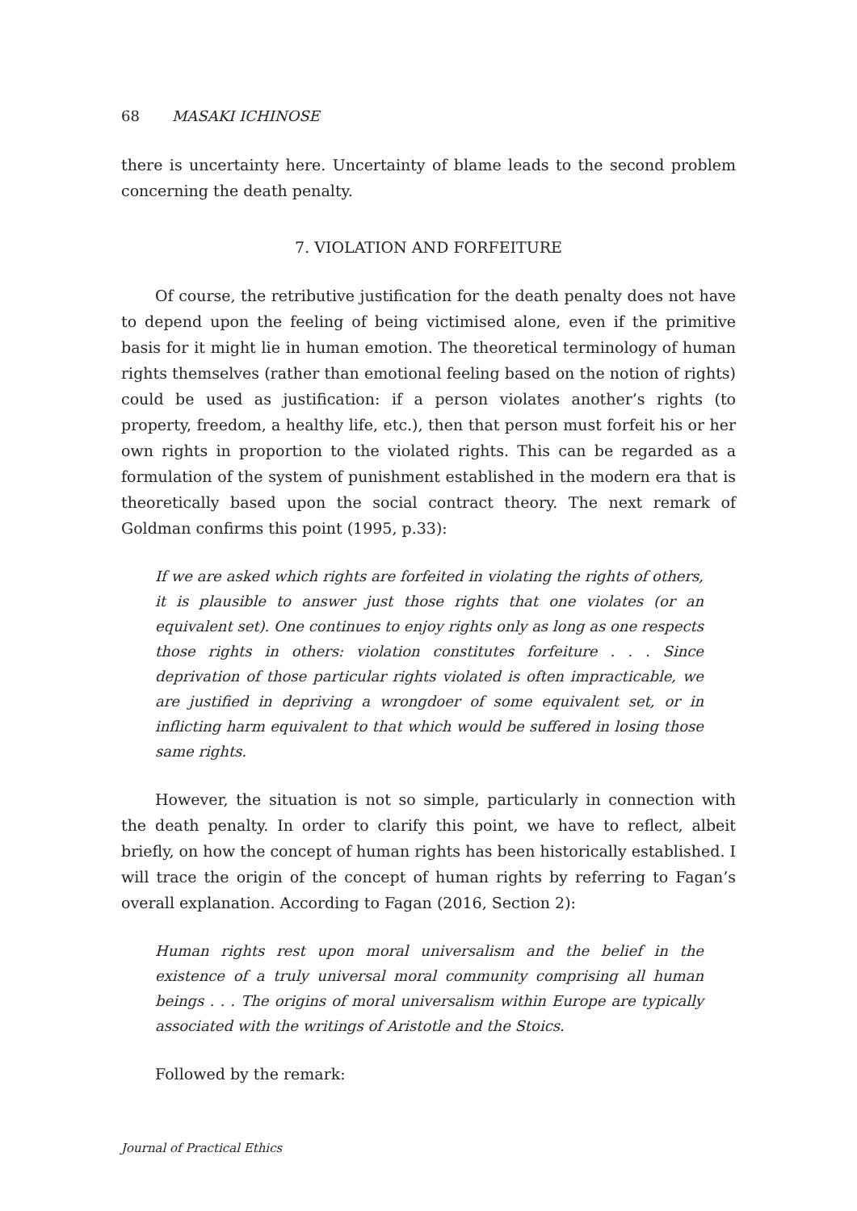68 MASAKI ICHINOSE
there is uncertainty here. Uncertainty of blame leads to the second problem concerning the death penalty.
7. VIOLATION AND FORFEITURE
Of course, the retributive justification for the death penalty does not have to depend upon the feeling of being victimised alone, even if the primitive basis for it might lie in human emotion. The theoretical terminology of human rights themselves (rather than emotional feeling based on the notion of rights) could be used as justification: if a person violates another’s rights (to property, freedom, a healthy life, etc.), then that person must forfeit his or her own rights in proportion to the violated rights. This can be regarded as a formulation of the system of punishment established in the modern era that is theoretically based upon the social contract theory. The next remark of Goldman confirms this point (1995, p.33):
If we are asked which rights are forfeited in violating the rights of others, it is plausible to answer just those rights that one violates (or an equivalent set). One continues to enjoy rights only as long as one respects those rights in others: violation constitutes forfeiture . . . Since deprivation of those particular rights violated is often impracticable, we are justified in depriving a wrongdoer of some equivalent set, or in inflicting harm equivalent to that which would be suffered in losing those same rights.
However, the situation is not so simple, particularly in connection with the death penalty. In order to clarify this point, we have to reflect, albeit briefly, on how the concept of human rights has been historically established. I will trace the origin of the concept of human rights by referring to Fagan’s overall explanation. According to Fagan (2016, Section 2):
Human rights rest upon moral universalism and the belief in the existence of a truly universal moral community comprising all human beings . . . The origins of moral universalism within Europe are typically associated with the writings of Aristotle and the Stoics.
Followed by the remark:
Journal of Practical Ethics